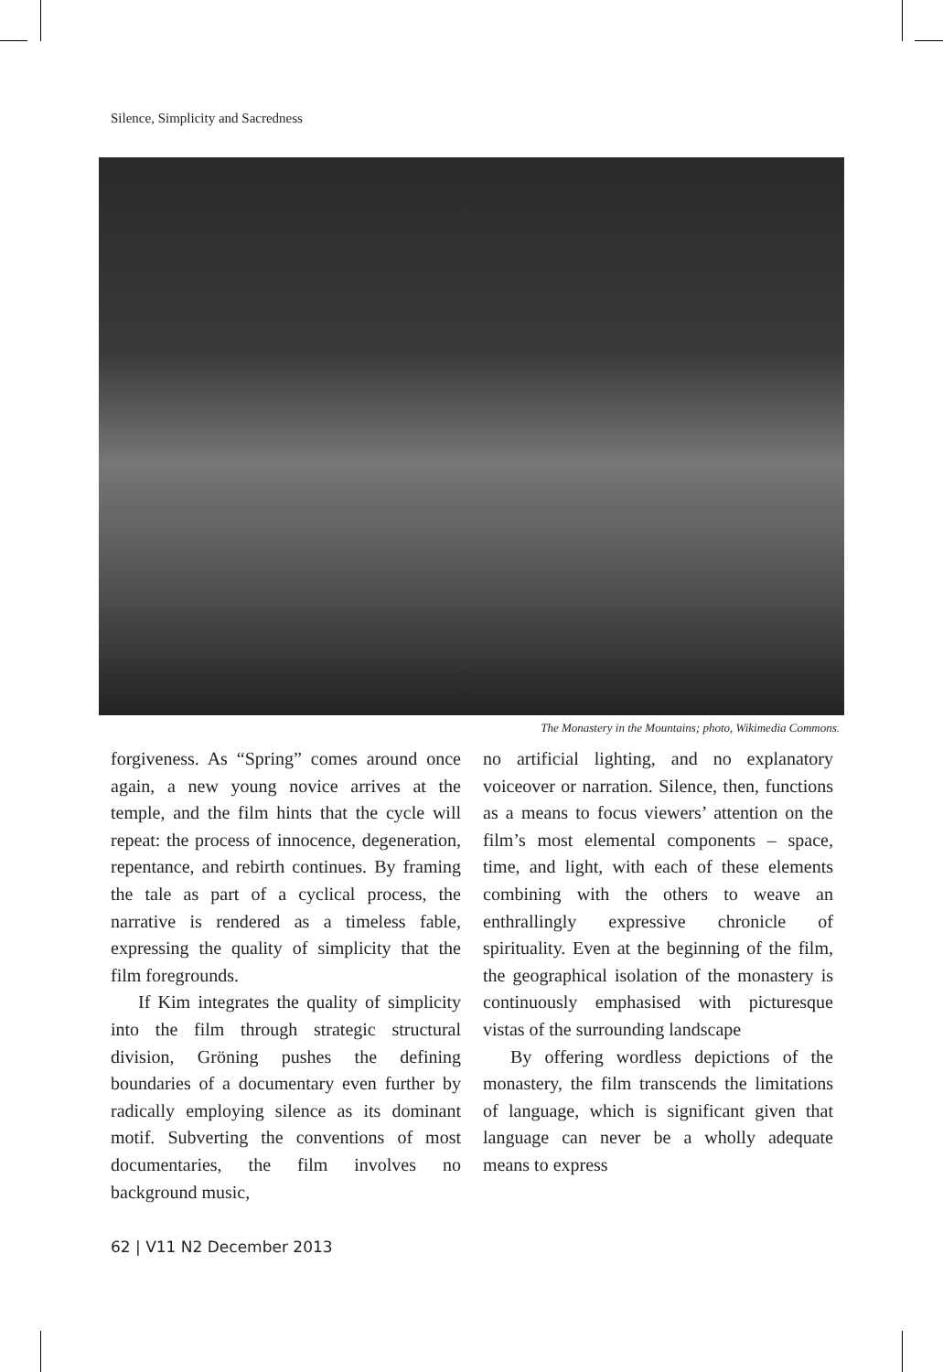Silence, Simplicity and Sacredness
The Monastery in the Mountains; photo, Wikimedia Commons.
forgiveness. As “Spring” comes around once again, a new young novice arrives at the temple, and the film hints that the cycle will repeat: the process of innocence, degeneration, repentance, and rebirth continues. By framing the tale as part of a cyclical process, the narrative is rendered as a timeless fable, expressing the quality of simplicity that the film foregrounds.
If Kim integrates the quality of simplicity into the film through strategic structural division, Gröning pushes the defining boundaries of a documentary even further by radically employing silence as its dominant motif. Subverting the conventions of most documentaries, the film involves no background music,
no artificial lighting, and no explanatory voiceover or narration. Silence, then, functions as a means to focus viewers’ attention on the film’s most elemental components – space, time, and light, with each of these elements combining with the others to weave an enthrallingly expressive chronicle of spirituality. Even at the beginning of the film, the geographical isolation of the monastery is continuously emphasised with picturesque vistas of the surrounding landscape
By offering wordless depictions of the monastery, the film transcends the limitations of language, which is significant given that language can never be a wholly adequate means to express
62 | V11 N2 December 2013